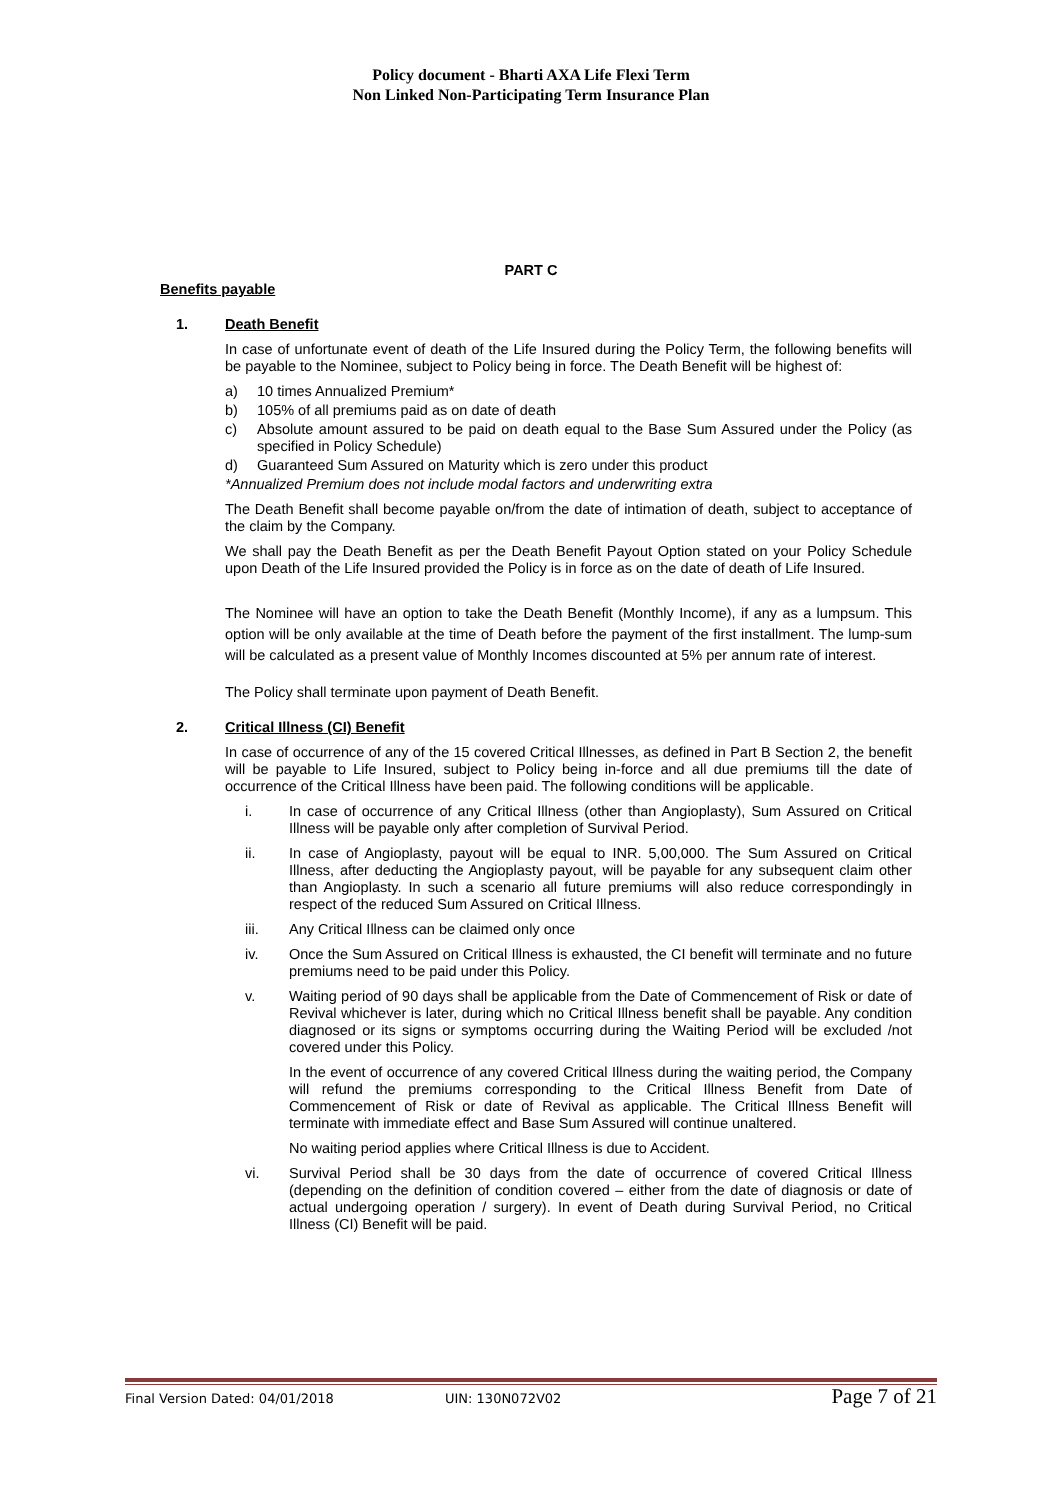Policy document - Bharti AXA Life Flexi Term
Non Linked Non-Participating Term Insurance Plan
PART C
Benefits payable
1. Death Benefit
In case of unfortunate event of death of the Life Insured during the Policy Term, the following benefits will be payable to the Nominee, subject to Policy being in force. The Death Benefit will be highest of:
a) 10 times Annualized Premium*
b) 105% of all premiums paid as on date of death
c) Absolute amount assured to be paid on death equal to the Base Sum Assured under the Policy (as specified in Policy Schedule)
d) Guaranteed Sum Assured on Maturity which is zero under this product
*Annualized Premium does not include modal factors and underwriting extra
The Death Benefit shall become payable on/from the date of intimation of death, subject to acceptance of the claim by the Company.
We shall pay the Death Benefit as per the Death Benefit Payout Option stated on your Policy Schedule upon Death of the Life Insured provided the Policy is in force as on the date of death of Life Insured.
The Nominee will have an option to take the Death Benefit (Monthly Income), if any as a lumpsum. This option will be only available at the time of Death before the payment of the first installment. The lump-sum will be calculated as a present value of Monthly Incomes discounted at 5% per annum rate of interest.
The Policy shall terminate upon payment of Death Benefit.
2. Critical Illness (CI) Benefit
In case of occurrence of any of the 15 covered Critical Illnesses, as defined in Part B Section 2, the benefit will be payable to Life Insured, subject to Policy being in-force and all due premiums till the date of occurrence of the Critical Illness have been paid. The following conditions will be applicable.
i. In case of occurrence of any Critical Illness (other than Angioplasty), Sum Assured on Critical Illness will be payable only after completion of Survival Period.
ii. In case of Angioplasty, payout will be equal to INR. 5,00,000. The Sum Assured on Critical Illness, after deducting the Angioplasty payout, will be payable for any subsequent claim other than Angioplasty. In such a scenario all future premiums will also reduce correspondingly in respect of the reduced Sum Assured on Critical Illness.
iii. Any Critical Illness can be claimed only once
iv. Once the Sum Assured on Critical Illness is exhausted, the CI benefit will terminate and no future premiums need to be paid under this Policy.
v. Waiting period of 90 days shall be applicable from the Date of Commencement of Risk or date of Revival whichever is later, during which no Critical Illness benefit shall be payable. Any condition diagnosed or its signs or symptoms occurring during the Waiting Period will be excluded /not covered under this Policy.
In the event of occurrence of any covered Critical Illness during the waiting period, the Company will refund the premiums corresponding to the Critical Illness Benefit from Date of Commencement of Risk or date of Revival as applicable. The Critical Illness Benefit will terminate with immediate effect and Base Sum Assured will continue unaltered.
No waiting period applies where Critical Illness is due to Accident.
vi. Survival Period shall be 30 days from the date of occurrence of covered Critical Illness (depending on the definition of condition covered – either from the date of diagnosis or date of actual undergoing operation / surgery). In event of Death during Survival Period, no Critical Illness (CI) Benefit will be paid.
Final Version Dated: 04/01/2018 UIN: 130N072V02 Page 7 of 21